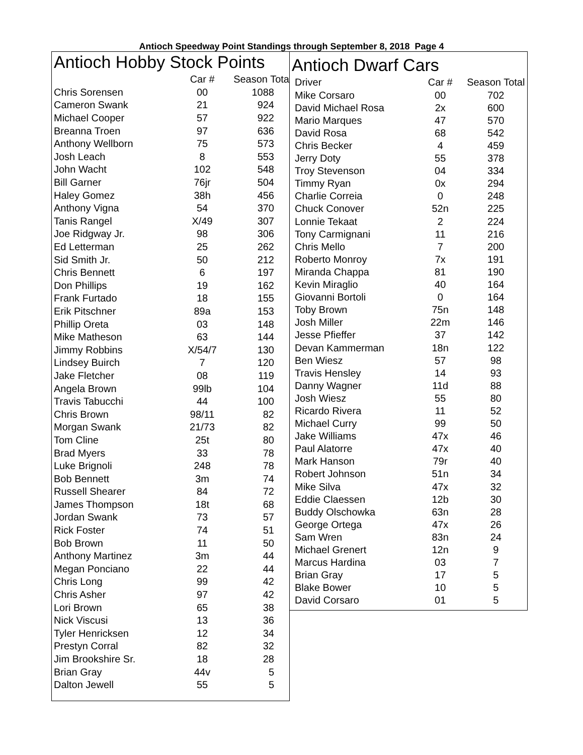Antioch Speedway Point Standings through September 8, 2018 Page 4
Antioch Hobby Stock Points
| | Car # | Season Tota |
| --- | --- | --- |
| Chris Sorensen | 00 | 1088 |
| Cameron Swank | 21 | 924 |
| Michael Cooper | 57 | 922 |
| Breanna Troen | 97 | 636 |
| Anthony Wellborn | 75 | 573 |
| Josh Leach | 8 | 553 |
| John Wacht | 102 | 548 |
| Bill Garner | 76jr | 504 |
| Haley Gomez | 38h | 456 |
| Anthony Vigna | 54 | 370 |
| Tanis Rangel | X/49 | 307 |
| Joe Ridgway Jr. | 98 | 306 |
| Ed Letterman | 25 | 262 |
| Sid Smith Jr. | 50 | 212 |
| Chris Bennett | 6 | 197 |
| Don Phillips | 19 | 162 |
| Frank Furtado | 18 | 155 |
| Erik Pitschner | 89a | 153 |
| Phillip Oreta | 03 | 148 |
| Mike Matheson | 63 | 144 |
| Jimmy Robbins | X/54/7 | 130 |
| Lindsey Buirch | 7 | 120 |
| Jake Fletcher | 08 | 119 |
| Angela Brown | 99lb | 104 |
| Travis Tabucchi | 44 | 100 |
| Chris Brown | 98/11 | 82 |
| Morgan Swank | 21/73 | 82 |
| Tom Cline | 25t | 80 |
| Brad Myers | 33 | 78 |
| Luke Brignoli | 248 | 78 |
| Bob Bennett | 3m | 74 |
| Russell Shearer | 84 | 72 |
| James Thompson | 18t | 68 |
| Jordan Swank | 73 | 57 |
| Rick Foster | 74 | 51 |
| Bob Brown | 11 | 50 |
| Anthony Martinez | 3m | 44 |
| Megan Ponciano | 22 | 44 |
| Chris Long | 99 | 42 |
| Chris Asher | 97 | 42 |
| Lori Brown | 65 | 38 |
| Nick Viscusi | 13 | 36 |
| Tyler Henricksen | 12 | 34 |
| Prestyn Corral | 82 | 32 |
| Jim Brookshire Sr. | 18 | 28 |
| Brian Gray | 44v | 5 |
| Dalton Jewell | 55 | 5 |
Antioch Dwarf Cars
| Driver | Car # | Season Total |
| --- | --- | --- |
| Mike Corsaro | 00 | 702 |
| David Michael Rosa | 2x | 600 |
| Mario Marques | 47 | 570 |
| David Rosa | 68 | 542 |
| Chris Becker | 4 | 459 |
| Jerry Doty | 55 | 378 |
| Troy Stevenson | 04 | 334 |
| Timmy Ryan | 0x | 294 |
| Charlie Correia | 0 | 248 |
| Chuck Conover | 52n | 225 |
| Lonnie Tekaat | 2 | 224 |
| Tony Carmignani | 11 | 216 |
| Chris Mello | 7 | 200 |
| Roberto Monroy | 7x | 191 |
| Miranda Chappa | 81 | 190 |
| Kevin Miraglio | 40 | 164 |
| Giovanni Bortoli | 0 | 164 |
| Toby Brown | 75n | 148 |
| Josh Miller | 22m | 146 |
| Jesse Pfieffer | 37 | 142 |
| Devan Kammerman | 18n | 122 |
| Ben Wiesz | 57 | 98 |
| Travis Hensley | 14 | 93 |
| Danny Wagner | 11d | 88 |
| Josh Wiesz | 55 | 80 |
| Ricardo Rivera | 11 | 52 |
| Michael Curry | 99 | 50 |
| Jake Williams | 47x | 46 |
| Paul Alatorre | 47x | 40 |
| Mark Hanson | 79r | 40 |
| Robert Johnson | 51n | 34 |
| Mike Silva | 47x | 32 |
| Eddie Claessen | 12b | 30 |
| Buddy Olschowka | 63n | 28 |
| George Ortega | 47x | 26 |
| Sam Wren | 83n | 24 |
| Michael Grenert | 12n | 9 |
| Marcus Hardina | 03 | 7 |
| Brian Gray | 17 | 5 |
| Blake Bower | 10 | 5 |
| David Corsaro | 01 | 5 |